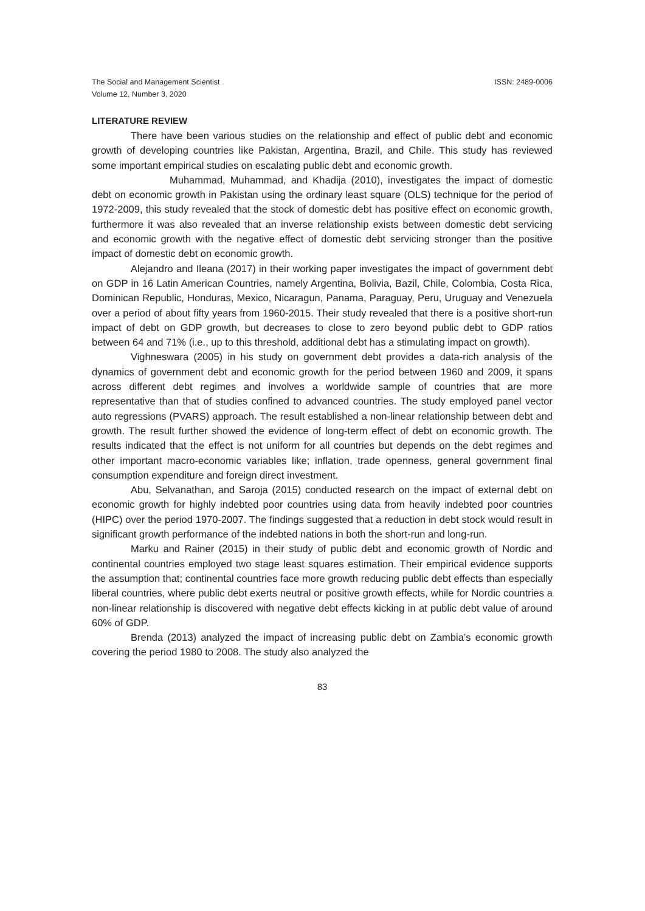The Social and Management Scientist
Volume 12, Number 3, 2020 ISSN: 2489-0006
LITERATURE REVIEW
There have been various studies on the relationship and effect of public debt and economic growth of developing countries like Pakistan, Argentina, Brazil, and Chile. This study has reviewed some important empirical studies on escalating public debt and economic growth.
Muhammad, Muhammad, and Khadija (2010), investigates the impact of domestic debt on economic growth in Pakistan using the ordinary least square (OLS) technique for the period of 1972-2009, this study revealed that the stock of domestic debt has positive effect on economic growth, furthermore it was also revealed that an inverse relationship exists between domestic debt servicing and economic growth with the negative effect of domestic debt servicing stronger than the positive impact of domestic debt on economic growth.
Alejandro and Ileana (2017) in their working paper investigates the impact of government debt on GDP in 16 Latin American Countries, namely Argentina, Bolivia, Bazil, Chile, Colombia, Costa Rica, Dominican Republic, Honduras, Mexico, Nicaragun, Panama, Paraguay, Peru, Uruguay and Venezuela over a period of about fifty years from 1960-2015. Their study revealed that there is a positive short-run impact of debt on GDP growth, but decreases to close to zero beyond public debt to GDP ratios between 64 and 71% (i.e., up to this threshold, additional debt has a stimulating impact on growth).
Vighneswara (2005) in his study on government debt provides a data-rich analysis of the dynamics of government debt and economic growth for the period between 1960 and 2009, it spans across different debt regimes and involves a worldwide sample of countries that are more representative than that of studies confined to advanced countries. The study employed panel vector auto regressions (PVARS) approach. The result established a non-linear relationship between debt and growth. The result further showed the evidence of long-term effect of debt on economic growth. The results indicated that the effect is not uniform for all countries but depends on the debt regimes and other important macro-economic variables like; inflation, trade openness, general government final consumption expenditure and foreign direct investment.
Abu, Selvanathan, and Saroja (2015) conducted research on the impact of external debt on economic growth for highly indebted poor countries using data from heavily indebted poor countries (HIPC) over the period 1970-2007. The findings suggested that a reduction in debt stock would result in significant growth performance of the indebted nations in both the short-run and long-run.
Marku and Rainer (2015) in their study of public debt and economic growth of Nordic and continental countries employed two stage least squares estimation. Their empirical evidence supports the assumption that; continental countries face more growth reducing public debt effects than especially liberal countries, where public debt exerts neutral or positive growth effects, while for Nordic countries a non-linear relationship is discovered with negative debt effects kicking in at public debt value of around 60% of GDP.
Brenda (2013) analyzed the impact of increasing public debt on Zambia’s economic growth covering the period 1980 to 2008. The study also analyzed the
83